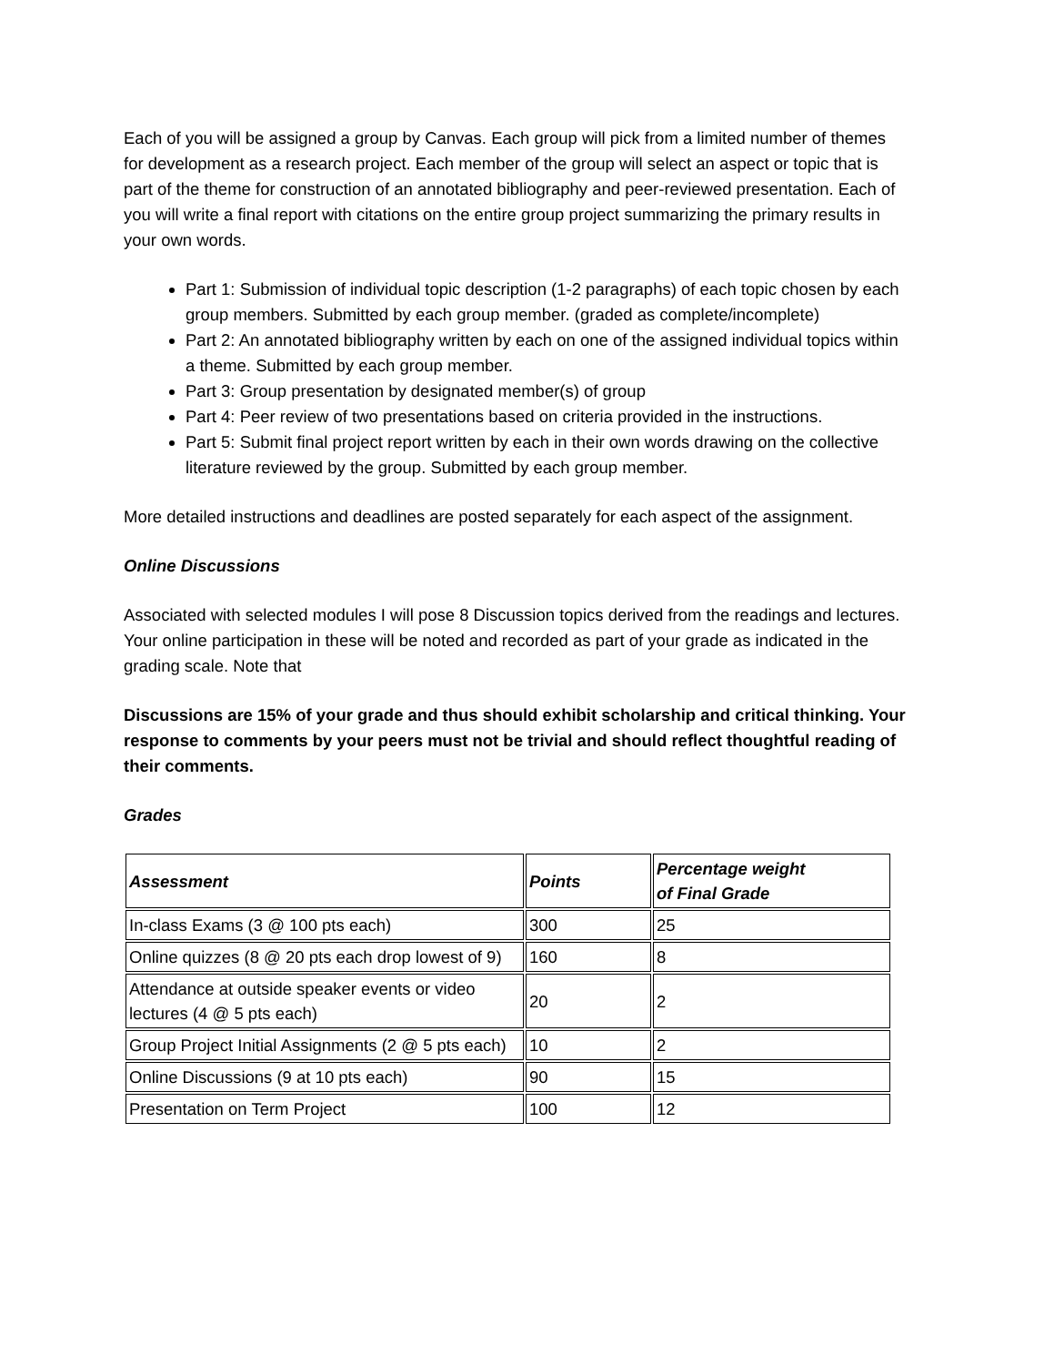Each of you will be assigned a group by Canvas. Each group will pick from a limited number of themes for development as a research project. Each member of the group will select an aspect or topic that is part of the theme for construction of an annotated bibliography and peer-reviewed presentation. Each of you will write a final report with citations on the entire group project summarizing the primary results in your own words.
Part 1: Submission of individual topic description (1-2 paragraphs) of each topic chosen by each group members. Submitted by each group member. (graded as complete/incomplete)
Part 2: An annotated bibliography written by each on one of the assigned individual topics within a theme. Submitted by each group member.
Part 3: Group presentation by designated member(s) of group
Part 4: Peer review of two presentations based on criteria provided in the instructions.
Part 5: Submit final project report written by each in their own words drawing on the collective literature reviewed by the group. Submitted by each group member.
More detailed instructions and deadlines are posted separately for each aspect of the assignment.
Online Discussions
Associated with selected modules I will pose 8 Discussion topics derived from the readings and lectures. Your online participation in these will be noted and recorded as part of your grade as indicated in the grading scale. Note that
Discussions are 15% of your grade and thus should exhibit scholarship and critical thinking. Your response to comments by your peers must not be trivial and should reflect thoughtful reading of their comments.
Grades
| Assessment | Points | Percentage weight of Final Grade |
| --- | --- | --- |
| In-class Exams (3 @ 100 pts each) | 300 | 25 |
| Online quizzes (8 @ 20 pts each drop lowest of 9) | 160 | 8 |
| Attendance at outside speaker events or video lectures (4 @ 5 pts each) | 20 | 2 |
| Group Project Initial Assignments (2 @ 5 pts each) | 10 | 2 |
| Online Discussions (9 at 10 pts each) | 90 | 15 |
| Presentation on Term Project | 100 | 12 |